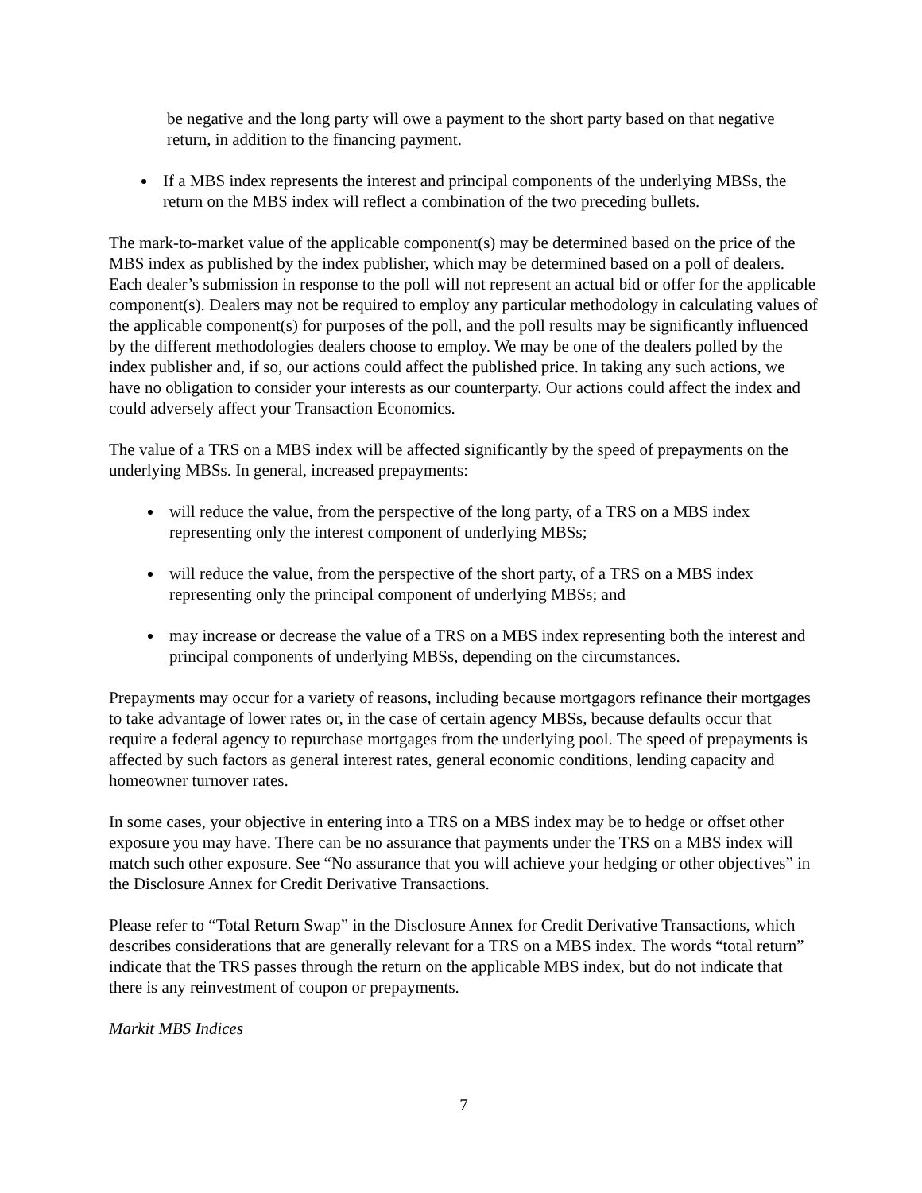be negative and the long party will owe a payment to the short party based on that negative return, in addition to the financing payment.
If a MBS index represents the interest and principal components of the underlying MBSs, the return on the MBS index will reflect a combination of the two preceding bullets.
The mark-to-market value of the applicable component(s) may be determined based on the price of the MBS index as published by the index publisher, which may be determined based on a poll of dealers. Each dealer’s submission in response to the poll will not represent an actual bid or offer for the applicable component(s). Dealers may not be required to employ any particular methodology in calculating values of the applicable component(s) for purposes of the poll, and the poll results may be significantly influenced by the different methodologies dealers choose to employ. We may be one of the dealers polled by the index publisher and, if so, our actions could affect the published price. In taking any such actions, we have no obligation to consider your interests as our counterparty. Our actions could affect the index and could adversely affect your Transaction Economics.
The value of a TRS on a MBS index will be affected significantly by the speed of prepayments on the underlying MBSs. In general, increased prepayments:
will reduce the value, from the perspective of the long party, of a TRS on a MBS index representing only the interest component of underlying MBSs;
will reduce the value, from the perspective of the short party, of a TRS on a MBS index representing only the principal component of underlying MBSs; and
may increase or decrease the value of a TRS on a MBS index representing both the interest and principal components of underlying MBSs, depending on the circumstances.
Prepayments may occur for a variety of reasons, including because mortgagors refinance their mortgages to take advantage of lower rates or, in the case of certain agency MBSs, because defaults occur that require a federal agency to repurchase mortgages from the underlying pool. The speed of prepayments is affected by such factors as general interest rates, general economic conditions, lending capacity and homeowner turnover rates.
In some cases, your objective in entering into a TRS on a MBS index may be to hedge or offset other exposure you may have. There can be no assurance that payments under the TRS on a MBS index will match such other exposure. See “No assurance that you will achieve your hedging or other objectives” in the Disclosure Annex for Credit Derivative Transactions.
Please refer to “Total Return Swap” in the Disclosure Annex for Credit Derivative Transactions, which describes considerations that are generally relevant for a TRS on a MBS index. The words “total return” indicate that the TRS passes through the return on the applicable MBS index, but do not indicate that there is any reinvestment of coupon or prepayments.
Markit MBS Indices
7